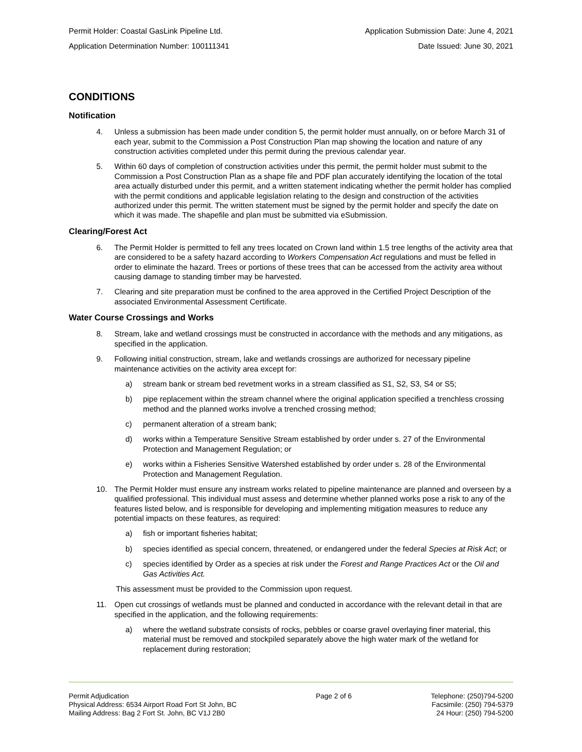Permit Holder: Coastal GasLink Pipeline Ltd. Application Submission Date: June 4, 2021
Application Determination Number: 100111341 Date Issued: June 30, 2021
CONDITIONS
Notification
4. Unless a submission has been made under condition 5, the permit holder must annually, on or before March 31 of each year, submit to the Commission a Post Construction Plan map showing the location and nature of any construction activities completed under this permit during the previous calendar year.
5. Within 60 days of completion of construction activities under this permit, the permit holder must submit to the Commission a Post Construction Plan as a shape file and PDF plan accurately identifying the location of the total area actually disturbed under this permit, and a written statement indicating whether the permit holder has complied with the permit conditions and applicable legislation relating to the design and construction of the activities authorized under this permit. The written statement must be signed by the permit holder and specify the date on which it was made. The shapefile and plan must be submitted via eSubmission.
Clearing/Forest Act
6. The Permit Holder is permitted to fell any trees located on Crown land within 1.5 tree lengths of the activity area that are considered to be a safety hazard according to Workers Compensation Act regulations and must be felled in order to eliminate the hazard. Trees or portions of these trees that can be accessed from the activity area without causing damage to standing timber may be harvested.
7. Clearing and site preparation must be confined to the area approved in the Certified Project Description of the associated Environmental Assessment Certificate.
Water Course Crossings and Works
8. Stream, lake and wetland crossings must be constructed in accordance with the methods and any mitigations, as specified in the application.
9. Following initial construction, stream, lake and wetlands crossings are authorized for necessary pipeline maintenance activities on the activity area except for:
a) stream bank or stream bed revetment works in a stream classified as S1, S2, S3, S4 or S5;
b) pipe replacement within the stream channel where the original application specified a trenchless crossing method and the planned works involve a trenched crossing method;
c) permanent alteration of a stream bank;
d) works within a Temperature Sensitive Stream established by order under s. 27 of the Environmental Protection and Management Regulation; or
e) works within a Fisheries Sensitive Watershed established by order under s. 28 of the Environmental Protection and Management Regulation.
10. The Permit Holder must ensure any instream works related to pipeline maintenance are planned and overseen by a qualified professional. This individual must assess and determine whether planned works pose a risk to any of the features listed below, and is responsible for developing and implementing mitigation measures to reduce any potential impacts on these features, as required:
a) fish or important fisheries habitat;
b) species identified as special concern, threatened, or endangered under the federal Species at Risk Act; or
c) species identified by Order as a species at risk under the Forest and Range Practices Act or the Oil and Gas Activities Act.
This assessment must be provided to the Commission upon request.
11. Open cut crossings of wetlands must be planned and conducted in accordance with the relevant detail in that are specified in the application, and the following requirements:
a) where the wetland substrate consists of rocks, pebbles or coarse gravel overlaying finer material, this material must be removed and stockpiled separately above the high water mark of the wetland for replacement during restoration;
Permit Adjudication
Physical Address: 6534 Airport Road Fort St John, BC
Mailing Address: Bag 2 Fort St. John, BC V1J 2B0
Page 2 of 6 Telephone: (250)794-5200
Facsimile: (250) 794-5379
24 Hour: (250) 794-5200